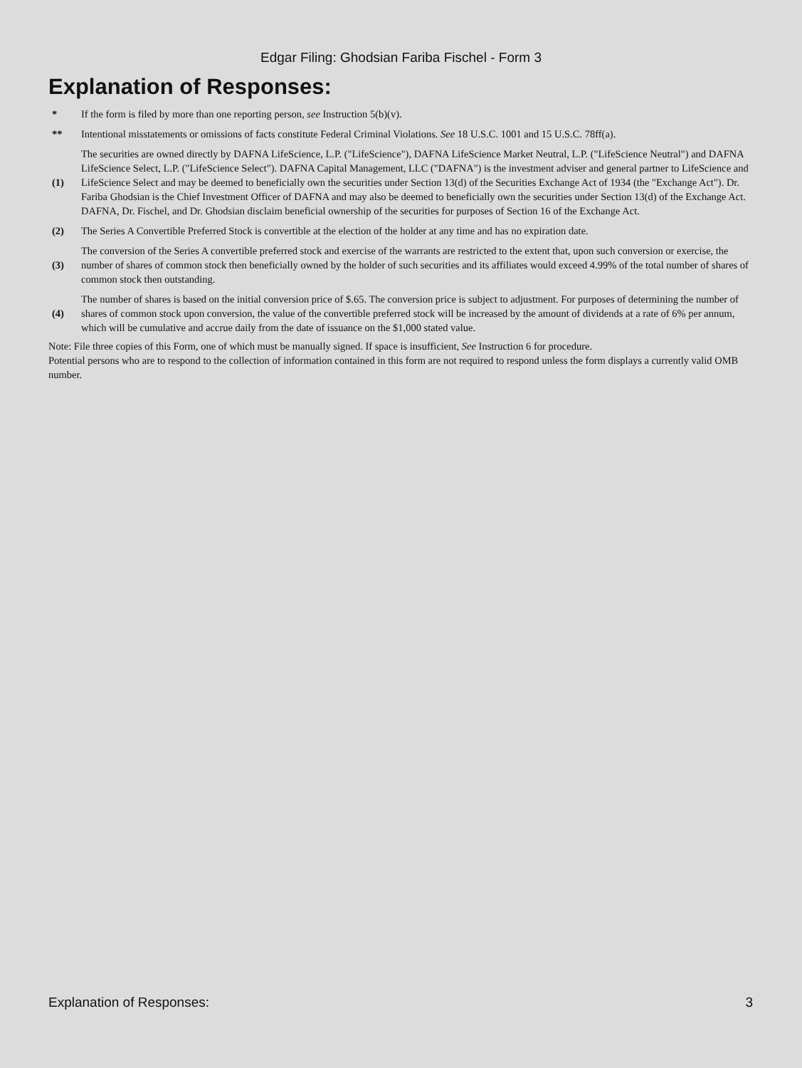Edgar Filing: Ghodsian Fariba Fischel - Form 3
Explanation of Responses:
| * | If the form is filed by more than one reporting person, see Instruction 5(b)(v). |
| ** | Intentional misstatements or omissions of facts constitute Federal Criminal Violations. See 18 U.S.C. 1001 and 15 U.S.C. 78ff(a). |
| (1) | The securities are owned directly by DAFNA LifeScience, L.P. ("LifeScience"), DAFNA LifeScience Market Neutral, L.P. ("LifeScience Neutral") and DAFNA LifeScience Select, L.P. ("LifeScience Select"). DAFNA Capital Management, LLC ("DAFNA") is the investment adviser and general partner to LifeScience and LifeScience Select and may be deemed to beneficially own the securities under Section 13(d) of the Securities Exchange Act of 1934 (the "Exchange Act"). Dr. Fariba Ghodsian is the Chief Investment Officer of DAFNA and may also be deemed to beneficially own the securities under Section 13(d) of the Exchange Act. DAFNA, Dr. Fischel, and Dr. Ghodsian disclaim beneficial ownership of the securities for purposes of Section 16 of the Exchange Act. |
| (2) | The Series A Convertible Preferred Stock is convertible at the election of the holder at any time and has no expiration date. |
| (3) | The conversion of the Series A convertible preferred stock and exercise of the warrants are restricted to the extent that, upon such conversion or exercise, the number of shares of common stock then beneficially owned by the holder of such securities and its affiliates would exceed 4.99% of the total number of shares of common stock then outstanding. |
| (4) | The number of shares is based on the initial conversion price of $.65. The conversion price is subject to adjustment. For purposes of determining the number of shares of common stock upon conversion, the value of the convertible preferred stock will be increased by the amount of dividends at a rate of 6% per annum, which will be cumulative and accrue daily from the date of issuance on the $1,000 stated value. |
Note: File three copies of this Form, one of which must be manually signed. If space is insufficient, See Instruction 6 for procedure.
Potential persons who are to respond to the collection of information contained in this form are not required to respond unless the form displays a currently valid OMB number.
Explanation of Responses: 3